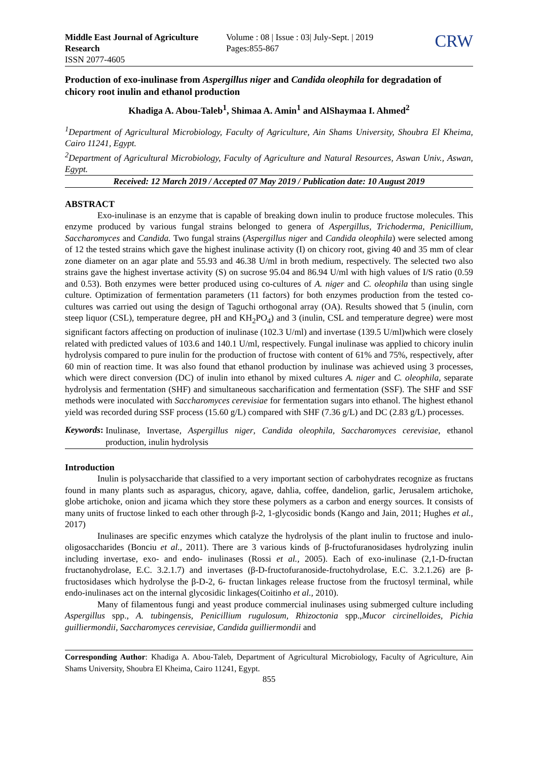Middle East Journal of Agriculture Research
ISSN 2077-4605
Volume : 08 | Issue : 03| July-Sept. | 2019
Pages:855-867
CRW
Production of exo-inulinase from Aspergillus niger and Candida oleophila for degradation of chicory root inulin and ethanol production
Khadiga A. Abou-Taleb<sup>1</sup>, Shimaa A. Amin<sup>1</sup> and AlShaymaa I. Ahmed<sup>2</sup>
<sup>1</sup> Department of Agricultural Microbiology, Faculty of Agriculture, Ain Shams University, Shoubra El Kheima, Cairo 11241, Egypt.
<sup>2</sup> Department of Agricultural Microbiology, Faculty of Agriculture and Natural Resources, Aswan Univ., Aswan, Egypt.
Received: 12 March 2019 / Accepted 07 May 2019 / Publication date: 10 August 2019
ABSTRACT
Exo-inulinase is an enzyme that is capable of breaking down inulin to produce fructose molecules. This enzyme produced by various fungal strains belonged to genera of Aspergillus, Trichoderma, Penicillium, Saccharomyces and Candida. Two fungal strains (Aspergillus niger and Candida oleophila) were selected among of 12 the tested strains which gave the highest inulinase activity (I) on chicory root, giving 40 and 35 mm of clear zone diameter on an agar plate and 55.93 and 46.38 U/ml in broth medium, respectively. The selected two also strains gave the highest invertase activity (S) on sucrose 95.04 and 86.94 U/ml with high values of I/S ratio (0.59 and 0.53). Both enzymes were better produced using co-cultures of A. niger and C. oleophila than using single culture. Optimization of fermentation parameters (11 factors) for both enzymes production from the tested co-cultures was carried out using the design of Taguchi orthogonal array (OA). Results showed that 5 (inulin, corn steep liquor (CSL), temperature degree, pH and KH<sub>2</sub>PO<sub>4</sub>) and 3 (inulin, CSL and temperature degree) were most significant factors affecting on production of inulinase (102.3 U/ml) and invertase (139.5 U/ml)which were closely related with predicted values of 103.6 and 140.1 U/ml, respectively. Fungal inulinase was applied to chicory inulin hydrolysis compared to pure inulin for the production of fructose with content of 61% and 75%, respectively, after 60 min of reaction time. It was also found that ethanol production by inulinase was achieved using 3 processes, which were direct conversion (DC) of inulin into ethanol by mixed cultures A. niger and C. oleophila, separate hydrolysis and fermentation (SHF) and simultaneous saccharification and fermentation (SSF). The SHF and SSF methods were inoculated with Saccharomyces cerevisiae for fermentation sugars into ethanol. The highest ethanol yield was recorded during SSF process (15.60 g/L) compared with SHF (7.36 g/L) and DC (2.83 g/L) processes.
Keywords:
Inulinase, Invertase, Aspergillus niger, Candida oleophila, Saccharomyces cerevisiae, ethanol production, inulin hydrolysis
Introduction
Inulin is polysaccharide that classified to a very important section of carbohydrates recognize as fructans found in many plants such as asparagus, chicory, agave, dahlia, coffee, dandelion, garlic, Jerusalem artichoke, globe artichoke, onion and jicama which they store these polymers as a carbon and energy sources. It consists of many units of fructose linked to each other through β-2, 1-glycosidic bonds (Kango and Jain, 2011; Hughes et al., 2017)
Inulinases are specific enzymes which catalyze the hydrolysis of the plant inulin to fructose and inulo-oligosaccharides (Bonciu et al., 2011). There are 3 various kinds of β-fructofuranosidases hydrolyzing inulin including invertase, exo- and endo- inulinases (Rossi et al., 2005). Each of exo-inulinase (2,1-D-fructan fructanohydrolase, E.C. 3.2.1.7) and invertases (β-D-fructofuranoside-fructohydrolase, E.C. 3.2.1.26) are β-fructosidases which hydrolyse the β-D-2, 6- fructan linkages release fructose from the fructosyl terminal, while endo-inulinases act on the internal glycosidic linkages(Coitinho et al., 2010).
Many of filamentous fungi and yeast produce commercial inulinases using submerged culture including Aspergillus spp., A. tubingensis, Penicillium rugulosum, Rhizoctonia spp.,Mucor circinelloides, Pichia guilliermondii, Saccharomyces cerevisiae, Candida guilliermondii and
Corresponding Author: Khadiga A. Abou-Taleb, Department of Agricultural Microbiology, Faculty of Agriculture, Ain Shams University, Shoubra El Kheima, Cairo 11241, Egypt.
855